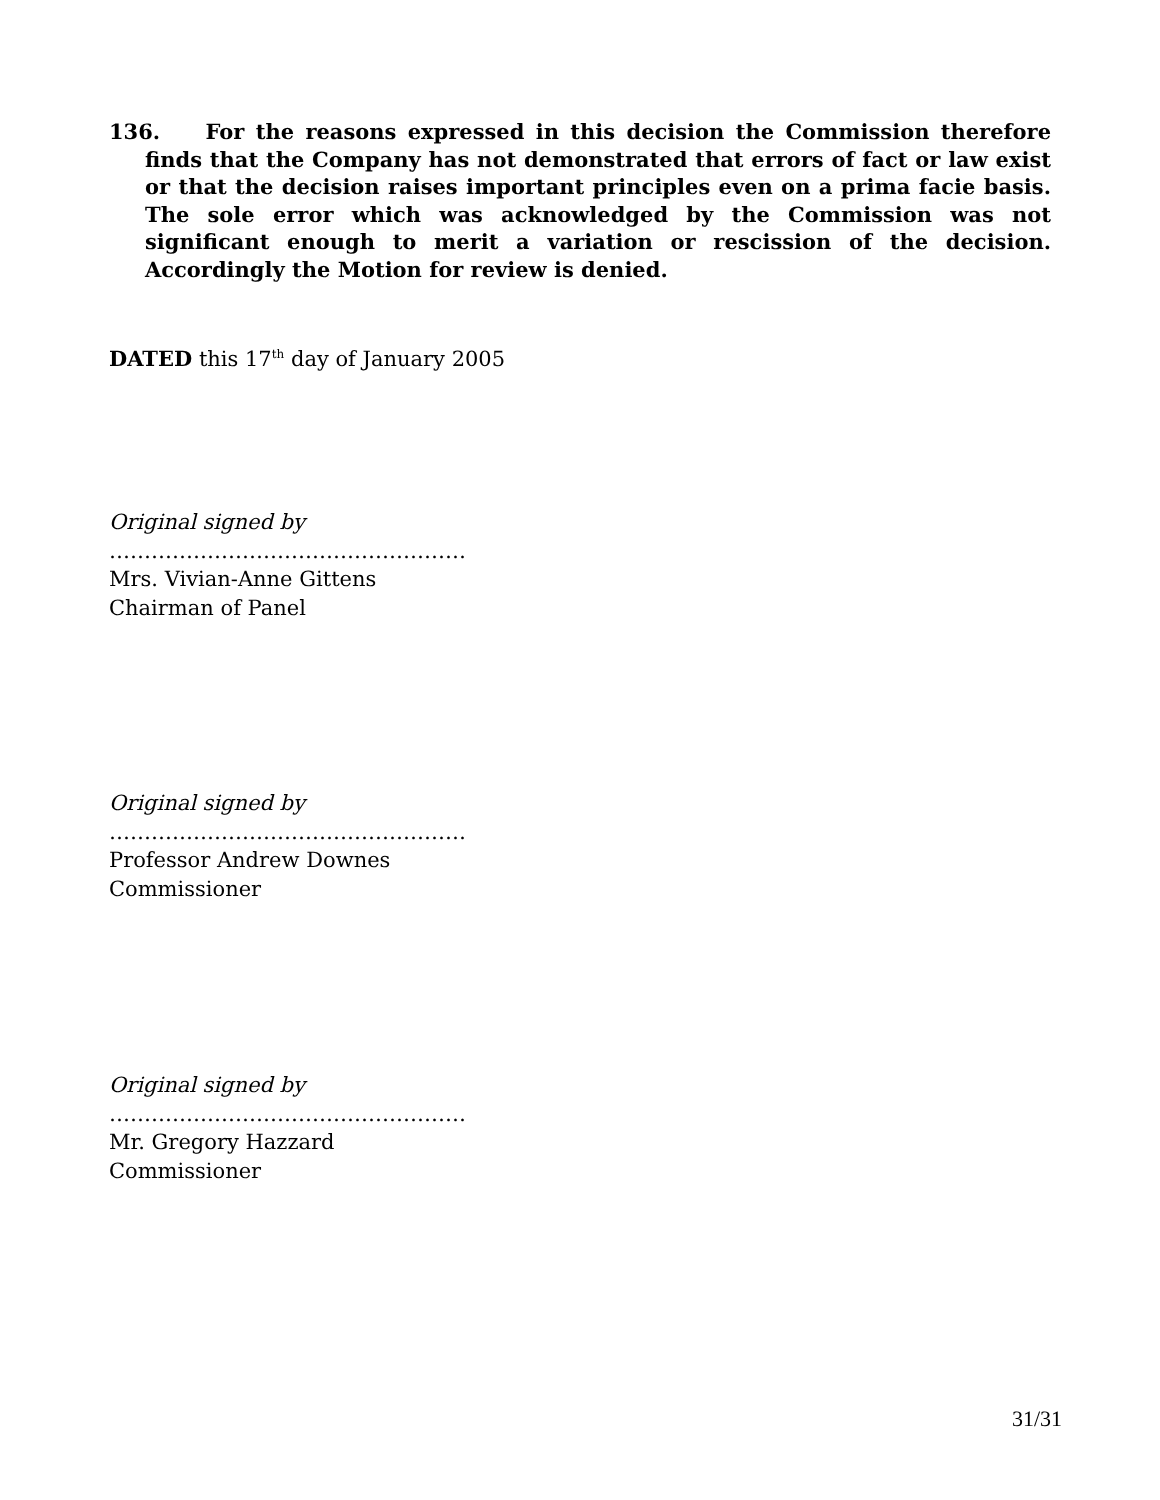136. For the reasons expressed in this decision the Commission therefore finds that the Company has not demonstrated that errors of fact or law exist or that the decision raises important principles even on a prima facie basis. The sole error which was acknowledged by the Commission was not significant enough to merit a variation or rescission of the decision. Accordingly the Motion for review is denied.
DATED this 17<sup>th</sup> day of January 2005
Original signed by
……………………………………………
Mrs. Vivian-Anne Gittens
Chairman of Panel
Original signed by
……………………………………………
Professor Andrew Downes
Commissioner
Original signed by
……………………………………………
Mr. Gregory Hazzard
Commissioner
31/31